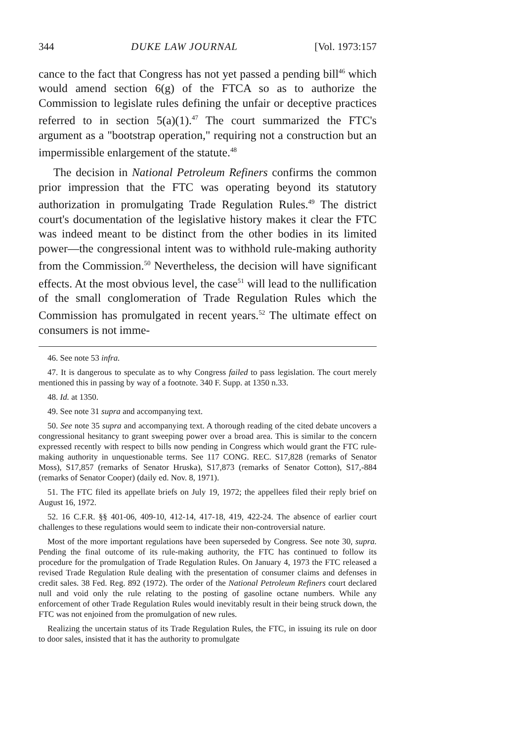344 DUKE LAW JOURNAL [Vol. 1973:157
cance to the fact that Congress has not yet passed a pending bill<sup>46</sup> which would amend section 6(g) of the FTCA so as to authorize the Commission to legislate rules defining the unfair or deceptive practices referred to in section 5(a)(1).<sup>47</sup> The court summarized the FTC's argument as a "bootstrap operation," requiring not a construction but an impermissible enlargement of the statute.<sup>48</sup>
The decision in National Petroleum Refiners confirms the common prior impression that the FTC was operating beyond its statutory authorization in promulgating Trade Regulation Rules.<sup>49</sup> The district court's documentation of the legislative history makes it clear the FTC was indeed meant to be distinct from the other bodies in its limited power—the congressional intent was to withhold rule-making authority from the Commission.<sup>50</sup> Nevertheless, the decision will have significant effects. At the most obvious level, the case<sup>51</sup> will lead to the nullification of the small conglomeration of Trade Regulation Rules which the Commission has promulgated in recent years.<sup>52</sup> The ultimate effect on consumers is not imme-
46. See note 53 infra.
47. It is dangerous to speculate as to why Congress failed to pass legislation. The court merely mentioned this in passing by way of a footnote. 340 F. Supp. at 1350 n.33.
48. Id. at 1350.
49. See note 31 supra and accompanying text.
50. See note 35 supra and accompanying text. A thorough reading of the cited debate uncovers a congressional hesitancy to grant sweeping power over a broad area. This is similar to the concern expressed recently with respect to bills now pending in Congress which would grant the FTC rule-making authority in unquestionable terms. See 117 CONG. REC. S17,828 (remarks of Senator Moss), S17,857 (remarks of Senator Hruska), S17,873 (remarks of Senator Cotton), S17,-884 (remarks of Senator Cooper) (daily ed. Nov. 8, 1971).
51. The FTC filed its appellate briefs on July 19, 1972; the appellees filed their reply brief on August 16, 1972.
52. 16 C.F.R. §§ 401-06, 409-10, 412-14, 417-18, 419, 422-24. The absence of earlier court challenges to these regulations would seem to indicate their non-controversial nature.
Most of the more important regulations have been superseded by Congress. See note 30, supra. Pending the final outcome of its rule-making authority, the FTC has continued to follow its procedure for the promulgation of Trade Regulation Rules. On January 4, 1973 the FTC released a revised Trade Regulation Rule dealing with the presentation of consumer claims and defenses in credit sales. 38 Fed. Reg. 892 (1972). The order of the National Petroleum Refiners court declared null and void only the rule relating to the posting of gasoline octane numbers. While any enforcement of other Trade Regulation Rules would inevitably result in their being struck down, the FTC was not enjoined from the promulgation of new rules.
Realizing the uncertain status of its Trade Regulation Rules, the FTC, in issuing its rule on door to door sales, insisted that it has the authority to promulgate